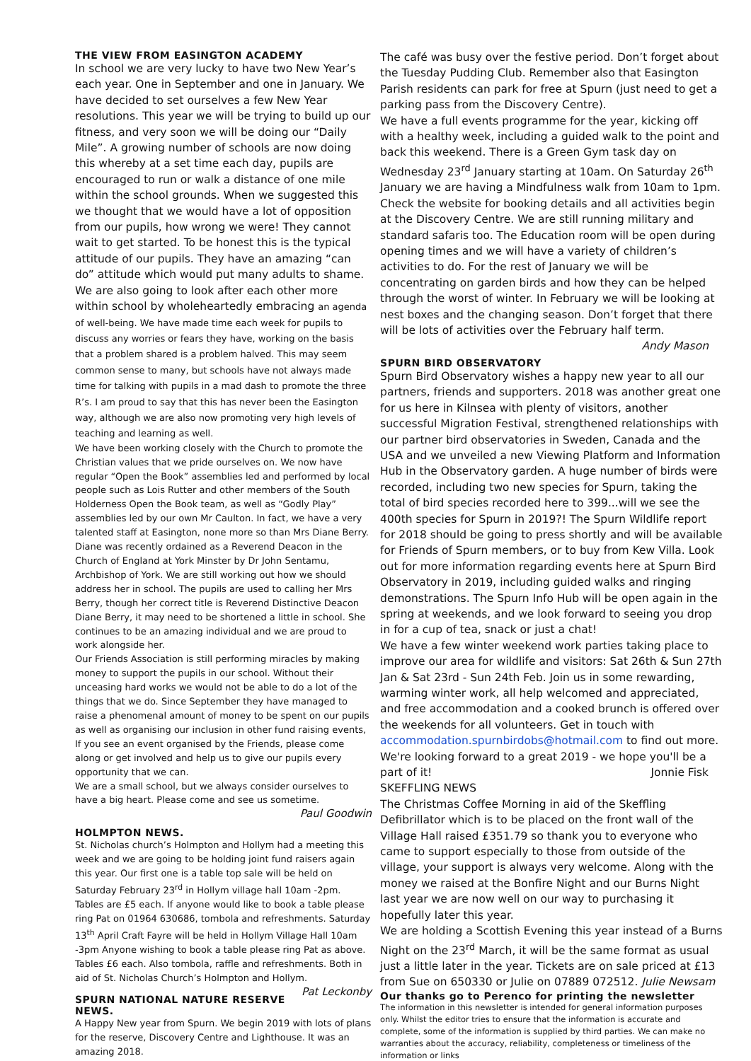THE VIEW FROM EASINGTON ACADEMY
In school we are very lucky to have two New Year’s each year. One in September and one in January. We have decided to set ourselves a few New Year resolutions. This year we will be trying to build up our fitness, and very soon we will be doing our “Daily Mile”. A growing number of schools are now doing this whereby at a set time each day, pupils are encouraged to run or walk a distance of one mile within the school grounds. When we suggested this we thought that we would have a lot of opposition from our pupils, how wrong we were! They cannot wait to get started. To be honest this is the typical attitude of our pupils. They have an amazing “can do” attitude which would put many adults to shame. We are also going to look after each other more within school by wholeheartedly embracing an agenda of well-being. We have made time each week for pupils to discuss any worries or fears they have, working on the basis that a problem shared is a problem halved. This may seem common sense to many, but schools have not always made time for talking with pupils in a mad dash to promote the three R’s. I am proud to say that this has never been the Easington way, although we are also now promoting very high levels of teaching and learning as well.
We have been working closely with the Church to promote the Christian values that we pride ourselves on. We now have regular “Open the Book” assemblies led and performed by local people such as Lois Rutter and other members of the South Holderness Open the Book team, as well as “Godly Play” assemblies led by our own Mr Caulton. In fact, we have a very talented staff at Easington, none more so than Mrs Diane Berry. Diane was recently ordained as a Reverend Deacon in the Church of England at York Minster by Dr John Sentamu, Archbishop of York. We are still working out how we should address her in school. The pupils are used to calling her Mrs Berry, though her correct title is Reverend Distinctive Deacon Diane Berry, it may need to be shortened a little in school. She continues to be an amazing individual and we are proud to work alongside her.
Our Friends Association is still performing miracles by making money to support the pupils in our school. Without their unceasing hard works we would not be able to do a lot of the things that we do. Since September they have managed to raise a phenomenal amount of money to be spent on our pupils as well as organising our inclusion in other fund raising events, If you see an event organised by the Friends, please come along or get involved and help us to give our pupils every opportunity that we can.
We are a small school, but we always consider ourselves to have a big heart. Please come and see us sometime.
Paul Goodwin
HOLMPTON NEWS.
St. Nicholas church’s Holmpton and Hollym had a meeting this week and we are going to be holding joint fund raisers again this year. Our first one is a table top sale will be held on Saturday February 23<sup>rd</sup> in Hollym village hall 10am -2pm. Tables are £5 each. If anyone would like to book a table please ring Pat on 01964 630686, tombola and refreshments. Saturday 13<sup>th</sup> April Craft Fayre will be held in Hollym Village Hall 10am -3pm Anyone wishing to book a table please ring Pat as above. Tables £6 each. Also tombola, raffle and refreshments. Both in aid of St. Nicholas Church’s Holmpton and Hollym. Pat Leckonby
SPURN NATIONAL NATURE RESERVE NEWS.
A Happy New year from Spurn. We begin 2019 with lots of plans for the reserve, Discovery Centre and Lighthouse. It was an amazing 2018.
The café was busy over the festive period. Don’t forget about the Tuesday Pudding Club. Remember also that Easington Parish residents can park for free at Spurn (just need to get a parking pass from the Discovery Centre).
We have a full events programme for the year, kicking off with a healthy week, including a guided walk to the point and back this weekend. There is a Green Gym task day on Wednesday 23<sup>rd</sup> January starting at 10am. On Saturday 26<sup>th</sup> January we are having a Mindfulness walk from 10am to 1pm. Check the website for booking details and all activities begin at the Discovery Centre. We are still running military and standard safaris too. The Education room will be open during opening times and we will have a variety of children’s activities to do. For the rest of January we will be concentrating on garden birds and how they can be helped through the worst of winter. In February we will be looking at nest boxes and the changing season. Don’t forget that there will be lots of activities over the February half term.
Andy Mason
SPURN BIRD OBSERVATORY
Spurn Bird Observatory wishes a happy new year to all our partners, friends and supporters. 2018 was another great one for us here in Kilnsea with plenty of visitors, another successful Migration Festival, strengthened relationships with our partner bird observatories in Sweden, Canada and the USA and we unveiled a new Viewing Platform and Information Hub in the Observatory garden. A huge number of birds were recorded, including two new species for Spurn, taking the total of bird species recorded here to 399...will we see the 400th species for Spurn in 2019?! The Spurn Wildlife report for 2018 should be going to press shortly and will be available for Friends of Spurn members, or to buy from Kew Villa. Look out for more information regarding events here at Spurn Bird Observatory in 2019, including guided walks and ringing demonstrations. The Spurn Info Hub will be open again in the spring at weekends, and we look forward to seeing you drop in for a cup of tea, snack or just a chat!
We have a few winter weekend work parties taking place to improve our area for wildlife and visitors: Sat 26th & Sun 27th Jan & Sat 23rd - Sun 24th Feb. Join us in some rewarding, warming winter work, all help welcomed and appreciated, and free accommodation and a cooked brunch is offered over the weekends for all volunteers. Get in touch with accommodation.spurnbirdobs@hotmail.com to find out more. We're looking forward to a great 2019 - we hope you'll be a part of it! Jonnie Fisk
SKEFFLING NEWS
The Christmas Coffee Morning in aid of the Skeffling Defibrillator which is to be placed on the front wall of the Village Hall raised £351.79 so thank you to everyone who came to support especially to those from outside of the village, your support is always very welcome. Along with the money we raised at the Bonfire Night and our Burns Night last year we are now well on our way to purchasing it hopefully later this year.
We are holding a Scottish Evening this year instead of a Burns Night on the 23<sup>rd</sup> March, it will be the same format as usual just a little later in the year. Tickets are on sale priced at £13 from Sue on 650330 or Julie on 07889 072512. Julie Newsam
Our thanks go to Perenco for printing the newsletter
The information in this newsletter is intended for general information purposes only. Whilst the editor tries to ensure that the information is accurate and complete, some of the information is supplied by third parties. We can make no warranties about the accuracy, reliability, completeness or timeliness of the information or links